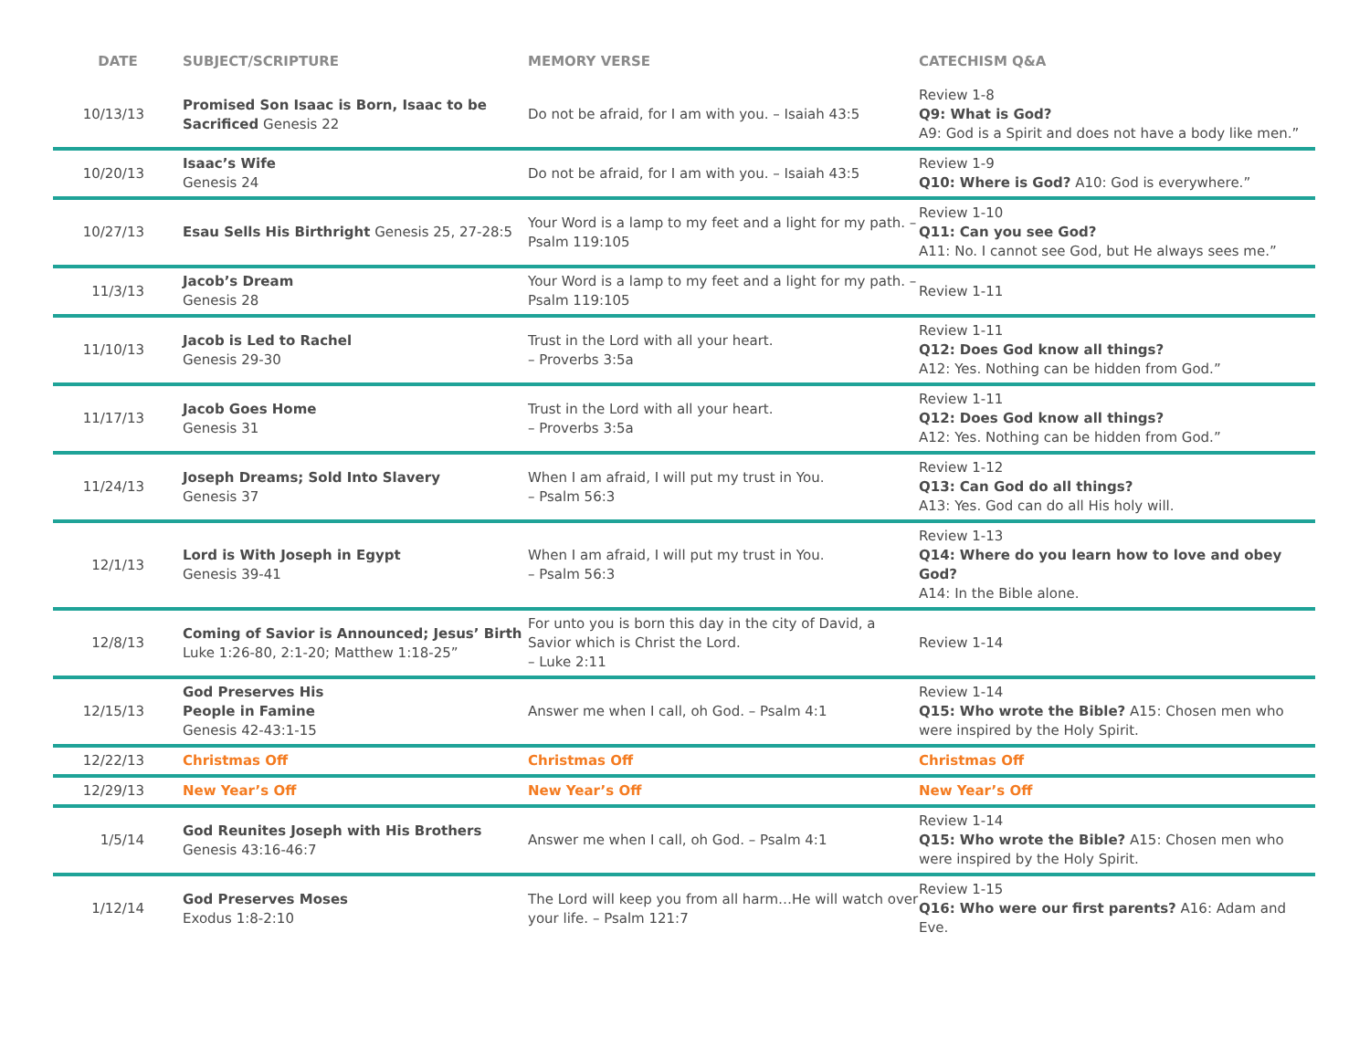| DATE | SUBJECT/SCRIPTURE | MEMORY VERSE | CATECHISM Q&A |
| --- | --- | --- | --- |
| 10/13/13 | Promised Son Isaac is Born, Isaac to be Sacrificed Genesis 22 | Do not be afraid, for I am with you. – Isaiah 43:5 | Review 1-8 Q9: What is God? A9: God is a Spirit and does not have a body like men.” |
| 10/20/13 | Isaac’s Wife Genesis 24 | Do not be afraid, for I am with you. – Isaiah 43:5 | Review 1-9 Q10: Where is God? A10: God is everywhere.” |
| 10/27/13 | Esau Sells His Birthright Genesis 25, 27-28:5 | Your Word is a lamp to my feet and a light for my path. – Psalm 119:105 | Review 1-10 Q11: Can you see God? A11: No. I cannot see God, but He always sees me.” |
| 11/3/13 | Jacob’s Dream Genesis 28 | Your Word is a lamp to my feet and a light for my path. – Psalm 119:105 | Review 1-11 |
| 11/10/13 | Jacob is Led to Rachel Genesis 29-30 | Trust in the Lord with all your heart. – Proverbs 3:5a | Review 1-11 Q12: Does God know all things? A12: Yes. Nothing can be hidden from God.” |
| 11/17/13 | Jacob Goes Home Genesis 31 | Trust in the Lord with all your heart. – Proverbs 3:5a | Review 1-11 Q12: Does God know all things? A12: Yes. Nothing can be hidden from God.” |
| 11/24/13 | Joseph Dreams; Sold Into Slavery Genesis 37 | When I am afraid, I will put my trust in You. – Psalm 56:3 | Review 1-12 Q13: Can God do all things? A13: Yes. God can do all His holy will. |
| 12/1/13 | Lord is With Joseph in Egypt Genesis 39-41 | When I am afraid, I will put my trust in You. – Psalm 56:3 | Review 1-13 Q14: Where do you learn how to love and obey God? A14: In the Bible alone. |
| 12/8/13 | Coming of Savior is Announced; Jesus’ Birth Luke 1:26-80, 2:1-20; Matthew 1:18-25” | For unto you is born this day in the city of David, a Savior which is Christ the Lord. – Luke 2:11 | Review 1-14 |
| 12/15/13 | God Preserves His People in Famine Genesis 42-43:1-15 | Answer me when I call, oh God. – Psalm 4:1 | Review 1-14 Q15: Who wrote the Bible? A15: Chosen men who were inspired by the Holy Spirit. |
| 12/22/13 | Christmas Off | Christmas Off | Christmas Off |
| 12/29/13 | New Year’s Off | New Year’s Off | New Year’s Off |
| 1/5/14 | God Reunites Joseph with His Brothers Genesis 43:16-46:7 | Answer me when I call, oh God. – Psalm 4:1 | Review 1-14 Q15: Who wrote the Bible? A15: Chosen men who were inspired by the Holy Spirit. |
| 1/12/14 | God Preserves Moses Exodus 1:8-2:10 | The Lord will keep you from all harm…He will watch over your life. – Psalm 121:7 | Review 1-15 Q16: Who were our first parents? A16: Adam and Eve. |